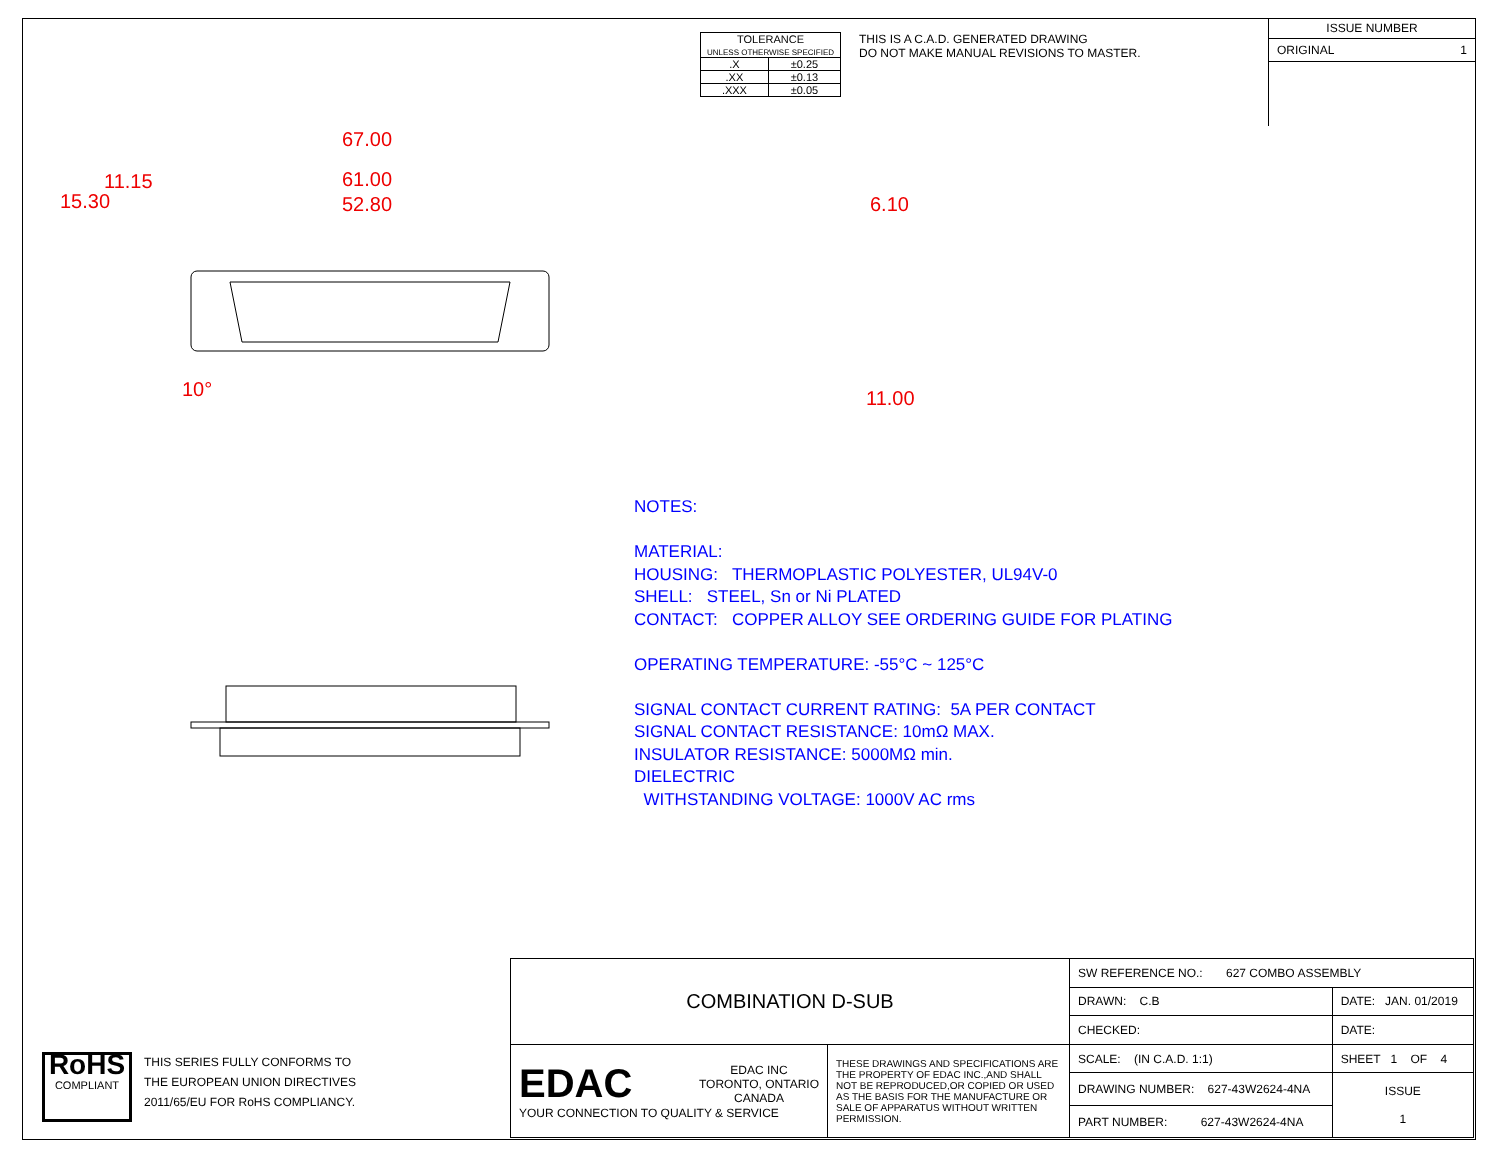| TOLERANCE UNLESS OTHERWISE SPECIFIED | |
| .X | ±0.25 |
| .XX | ±0.13 |
| .XXX | ±0.05 |
THIS IS A C.A.D. GENERATED DRAWING
DO NOT MAKE MANUAL REVISIONS TO MASTER.
ISSUE NUMBER
ORIGINAL 1
67.00
61.00
52.80
15.30
11.15
10°
6.10
11.00
NOTES:
MATERIAL:
HOUSING: THERMOPLASTIC POLYESTER, UL94V-0
SHELL: STEEL, Sn or Ni PLATED
CONTACT: COPPER ALLOY SEE ORDERING GUIDE FOR PLATING
OPERATING TEMPERATURE: -55°C ~ 125°C
SIGNAL CONTACT CURRENT RATING: 5A PER CONTACT
SIGNAL CONTACT RESISTANCE: 10mΩ MAX.
INSULATOR RESISTANCE: 5000MΩ min.
DIELECTRIC
WITHSTANDING VOLTAGE: 1000V AC rms
| COMBINATION D-SUB | | SW REFERENCE NO.: 627 COMBO ASSEMBLY | | |
| | | DRAWN: C.B | DATE: JAN. 01/2019 | |
| | | CHECKED: | DATE: | |
| EDAC EDAC INC TORONTO, ONTARIO CANADA YOUR CONNECTION TO QUALITY & SERVICE | THESE DRAWINGS AND SPECIFICATIONS ARE THE PROPERTY OF EDAC INC.,AND SHALL NOT BE REPRODUCED,OR COPIED OR USED AS THE BASIS FOR THE MANUFACTURE OR SALE OF APPARATUS WITHOUT WRITTEN PERMISSION. | SCALE: (IN C.A.D. 1:1) | SHEET 1 OF 4 | |
| | | DRAWING NUMBER: 627-43W2624-4NA | | ISSUE 1 |
| | | PART NUMBER: 627-43W2624-4NA | | |
RoHS
COMPLIANT
THIS SERIES FULLY CONFORMS TO
THE EUROPEAN UNION DIRECTIVES
2011/65/EU FOR RoHS COMPLIANCY.